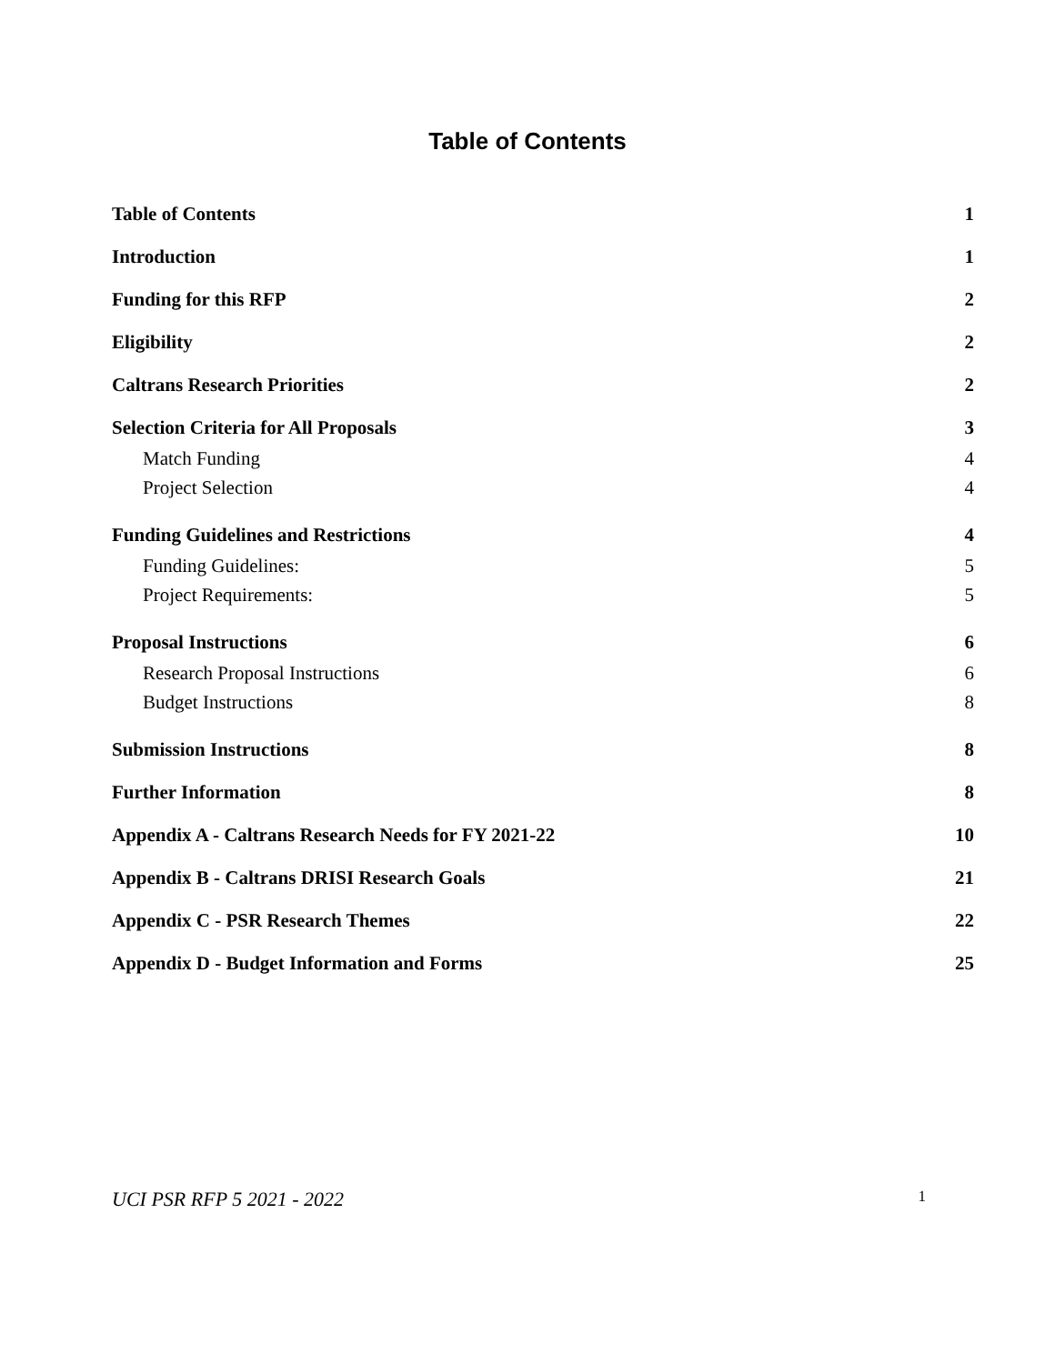Table of Contents
Table of Contents 1
Introduction 1
Funding for this RFP 2
Eligibility 2
Caltrans Research Priorities 2
Selection Criteria for All Proposals 3
Match Funding 4
Project Selection 4
Funding Guidelines and Restrictions 4
Funding Guidelines: 5
Project Requirements: 5
Proposal Instructions 6
Research Proposal Instructions 6
Budget Instructions 8
Submission Instructions 8
Further Information 8
Appendix A - Caltrans Research Needs for FY 2021-22 10
Appendix B - Caltrans DRISI Research Goals 21
Appendix C - PSR Research Themes 22
Appendix D - Budget Information and Forms 25
UCI PSR RFP 5 2021 - 2022 1